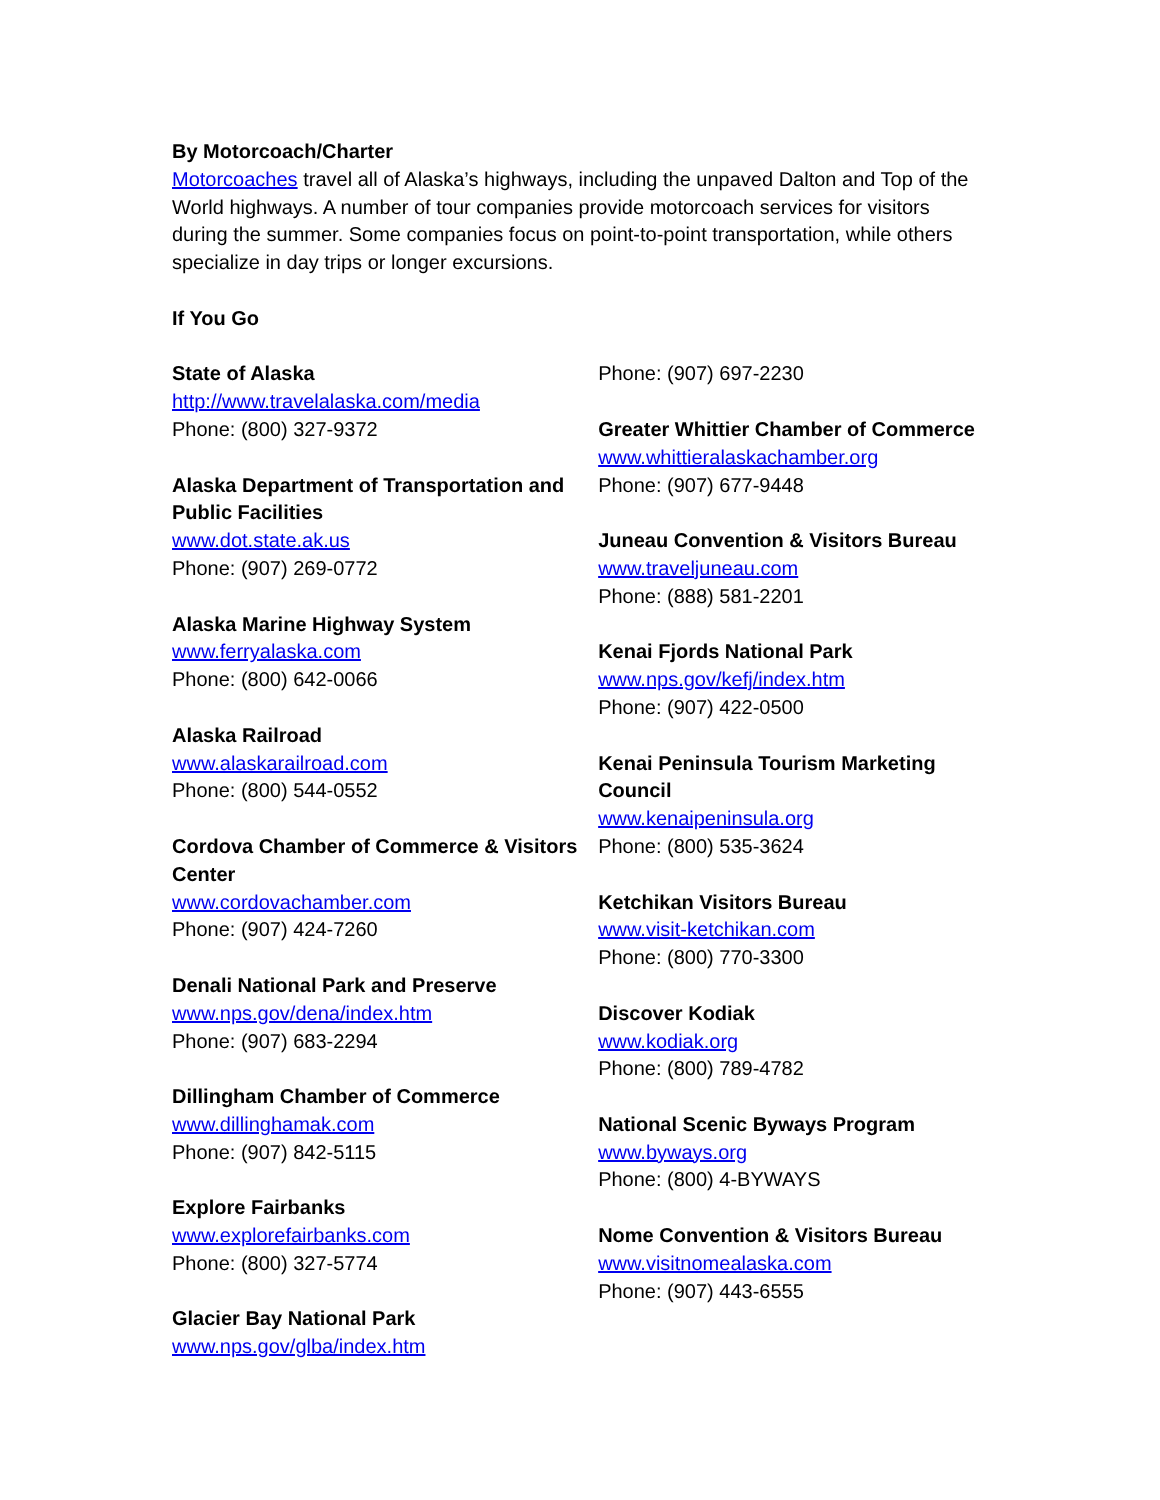By Motorcoach/Charter
Motorcoaches travel all of Alaska’s highways, including the unpaved Dalton and Top of the World highways. A number of tour companies provide motorcoach services for visitors during the summer. Some companies focus on point-to-point transportation, while others specialize in day trips or longer excursions.
If You Go
State of Alaska
http://www.travelalaska.com/media
Phone: (800) 327-9372
Alaska Department of Transportation and Public Facilities
www.dot.state.ak.us
Phone: (907) 269-0772
Alaska Marine Highway System
www.ferryalaska.com
Phone: (800) 642-0066
Alaska Railroad
www.alaskarailroad.com
Phone: (800) 544-0552
Cordova Chamber of Commerce & Visitors Center
www.cordovachamber.com
Phone: (907) 424-7260
Denali National Park and Preserve
www.nps.gov/dena/index.htm
Phone: (907) 683-2294
Dillingham Chamber of Commerce
www.dillinghamak.com
Phone: (907) 842-5115
Explore Fairbanks
www.explorefairbanks.com
Phone: (800) 327-5774
Glacier Bay National Park
www.nps.gov/glba/index.htm
Phone: (907) 697-2230
Greater Whittier Chamber of Commerce
www.whittieralaskachamber.org
Phone: (907) 677-9448
Juneau Convention & Visitors Bureau
www.traveljuneau.com
Phone: (888) 581-2201
Kenai Fjords National Park
www.nps.gov/kefj/index.htm
Phone: (907) 422-0500
Kenai Peninsula Tourism Marketing Council
www.kenaipeninsula.org
Phone: (800) 535-3624
Ketchikan Visitors Bureau
www.visit-ketchikan.com
Phone: (800) 770-3300
Discover Kodiak
www.kodiak.org
Phone: (800) 789-4782
National Scenic Byways Program
www.byways.org
Phone: (800) 4-BYWAYS
Nome Convention & Visitors Bureau
www.visitnomealaska.com
Phone: (907) 443-6555